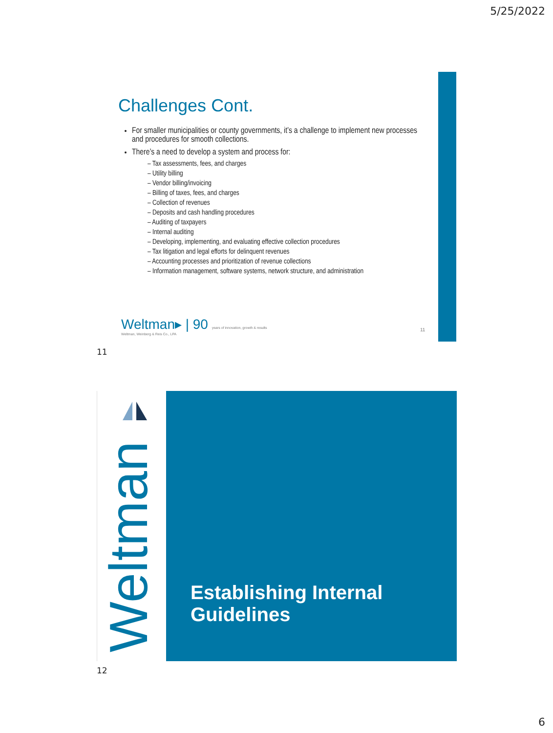5/25/2022
Challenges Cont.
For smaller municipalities or county governments, it’s a challenge to implement new processes and procedures for smooth collections.
There’s a need to develop a system and process for:
– Tax assessments, fees, and charges
– Utility billing
– Vendor billing/invoicing
– Billing of taxes, fees, and charges
– Collection of revenues
– Deposits and cash handling procedures
– Auditing of taxpayers
– Internal auditing
– Developing, implementing, and evaluating effective collection procedures
– Tax litigation and legal efforts for delinquent revenues
– Accounting processes and prioritization of revenue collections
– Information management, software systems, network structure, and administration
Weltman▸ | 90 years of innovation, growth & results
Weltman, Weinberg & Reis Co., LPA
11
11
Weltman
Establishing Internal Guidelines
12
6